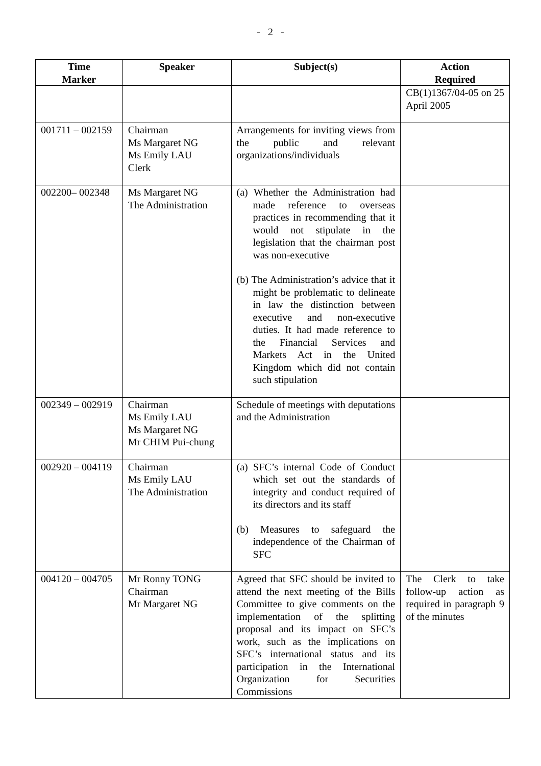- 2 -
| Time Marker | Speaker | Subject(s) | Action Required |
| --- | --- | --- | --- |
| | | | CB(1)1367/04-05 on 25 April 2005 |
| 001711 – 002159 | Chairman Ms Margaret NG Ms Emily LAU Clerk | Arrangements for inviting views from the public and relevant organizations/individuals | |
| 002200– 002348 | Ms Margaret NG The Administration | (a) Whether the Administration had made reference to overseas practices in recommending that it would not stipulate in the legislation that the chairman post was non-executive (b) The Administration’s advice that it might be problematic to delineate in law the distinction between executive and non-executive duties. It had made reference to the Financial Services and Markets Act in the United Kingdom which did not contain such stipulation | |
| 002349 – 002919 | Chairman Ms Emily LAU Ms Margaret NG Mr CHIM Pui-chung | Schedule of meetings with deputations and the Administration | |
| 002920 – 004119 | Chairman Ms Emily LAU The Administration | (a) SFC’s internal Code of Conduct which set out the standards of integrity and conduct required of its directors and its staff (b) Measures to safeguard the independence of the Chairman of SFC | |
| 004120 – 004705 | Mr Ronny TONG Chairman Mr Margaret NG | Agreed that SFC should be invited to attend the next meeting of the Bills Committee to give comments on the implementation of the splitting proposal and its impact on SFC’s work, such as the implications on SFC’s international status and its participation in the International Organization for Securities Commissions | The Clerk to take follow-up action as required in paragraph 9 of the minutes |